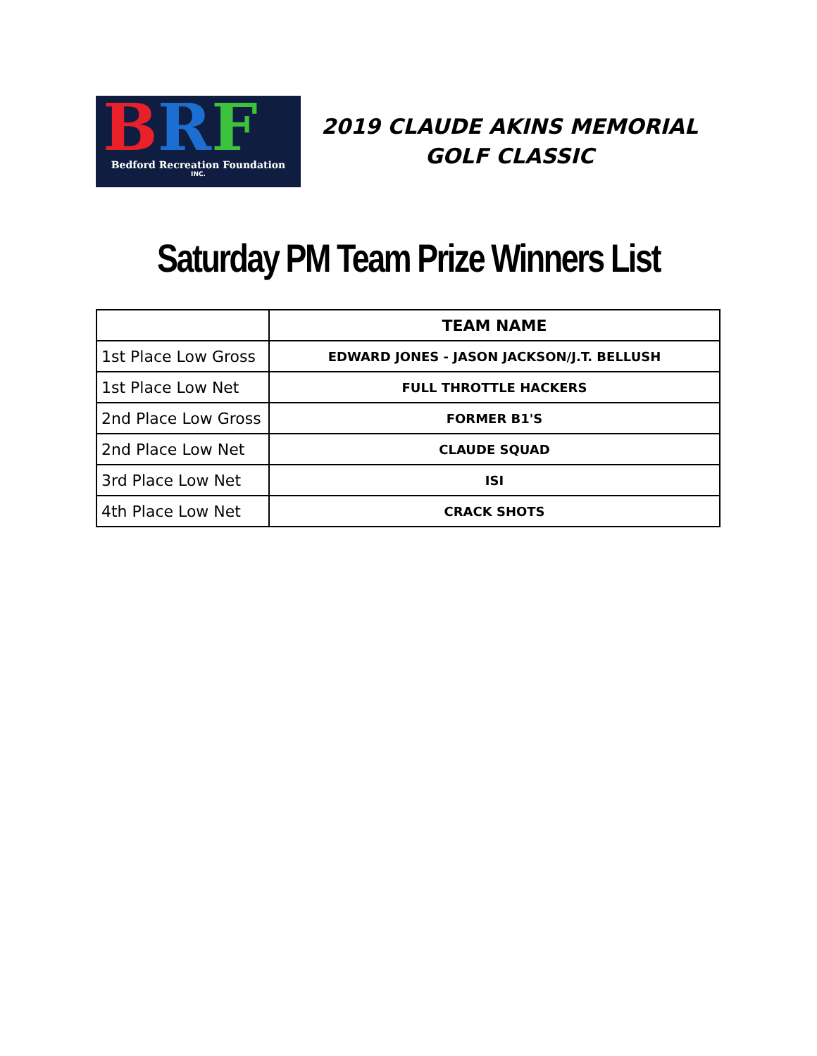BRF
Bedford Recreation Foundation
INC.
2019 CLAUDE AKINS MEMORIAL GOLF CLASSIC
Saturday PM Team Prize Winners List
| | TEAM NAME |
| --- | --- |
| 1st Place Low Gross | EDWARD JONES - JASON JACKSON/J.T. BELLUSH |
| 1st Place Low Net | FULL THROTTLE HACKERS |
| 2nd Place Low Gross | FORMER B1'S |
| 2nd Place Low Net | CLAUDE SQUAD |
| 3rd Place Low Net | ISI |
| 4th Place Low Net | CRACK SHOTS |